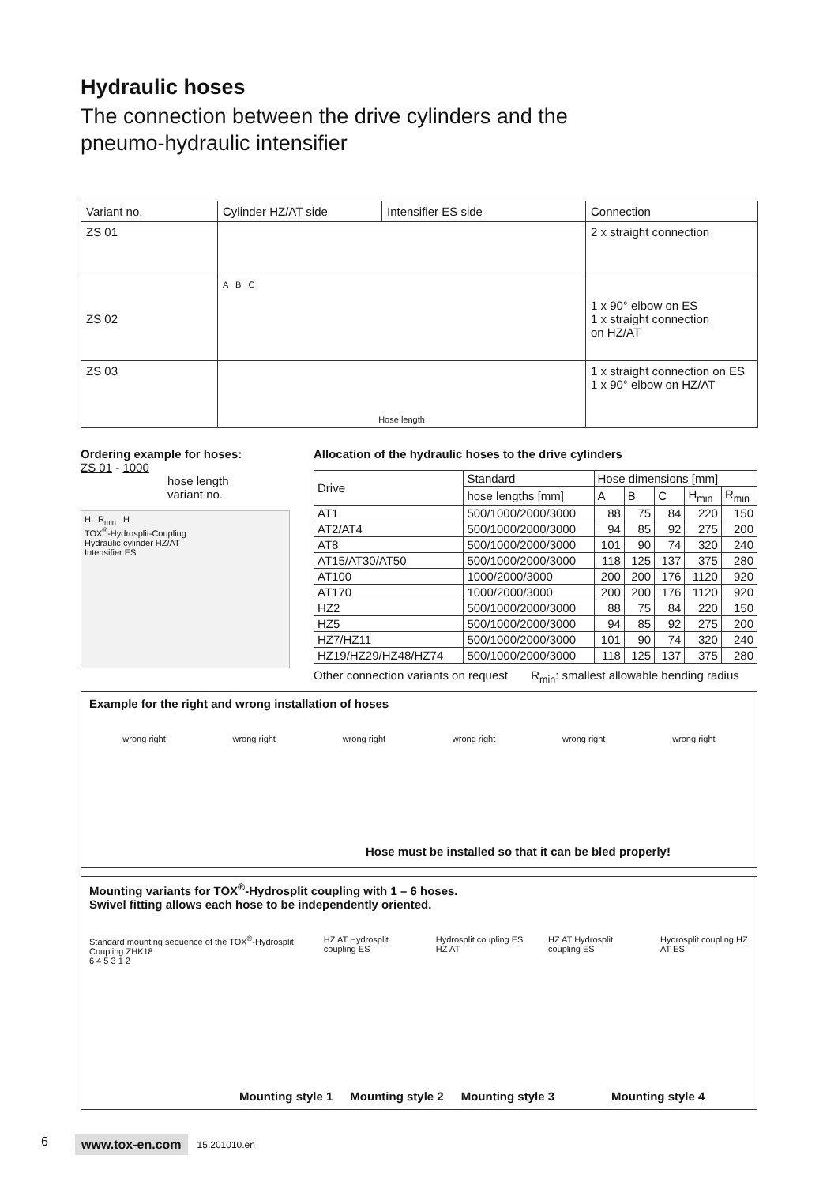Hydraulic hoses
The connection between the drive cylinders and the
pneumo-hydraulic intensifier
| Variant no. | Cylinder HZ/AT side | Intensifier ES side | Connection |
| ZS 01 | | | 2 x straight connection |
| ZS 02 | A B C | | 1 x 90° elbow on ES 1 x straight connection on HZ/AT |
| ZS 03 | Hose length | | 1 x straight connection on ES 1 x 90° elbow on HZ/AT |
Ordering example for hoses:
ZS 01 - 1000
hose length
variant no.
H R<sub>min</sub> H
TOX<sup>®</sup>-Hydrosplit-Coupling
Hydraulic cylinder HZ/AT
Intensifier ES
Allocation of the hydraulic hoses to the drive cylinders
| Drive | Standard | Hose dimensions [mm] | | | | |
| --- | --- | --- | --- | --- | --- | --- |
| | hose lengths [mm] | A | B | C | H<sub>min</sub> | R<sub>min</sub> |
| AT1 | 500/1000/2000/3000 | 88 | 75 | 84 | 220 | 150 |
| AT2/AT4 | 500/1000/2000/3000 | 94 | 85 | 92 | 275 | 200 |
| AT8 | 500/1000/2000/3000 | 101 | 90 | 74 | 320 | 240 |
| AT15/AT30/AT50 | 500/1000/2000/3000 | 118 | 125 | 137 | 375 | 280 |
| AT100 | 1000/2000/3000 | 200 | 200 | 176 | 1120 | 920 |
| AT170 | 1000/2000/3000 | 200 | 200 | 176 | 1120 | 920 |
| HZ2 | 500/1000/2000/3000 | 88 | 75 | 84 | 220 | 150 |
| HZ5 | 500/1000/2000/3000 | 94 | 85 | 92 | 275 | 200 |
| HZ7/HZ11 | 500/1000/2000/3000 | 101 | 90 | 74 | 320 | 240 |
| HZ19/HZ29/HZ48/HZ74 | 500/1000/2000/3000 | 118 | 125 | 137 | 375 | 280 |
Other connection variants on request R<sub>min</sub>: smallest allowable bending radius
Example for the right and wrong installation of hoses
wrong right wrong right wrong right wrong right wrong right wrong right
Hose must be installed so that it can be bled properly!
Mounting variants for TOX<sup>®</sup>-Hydrosplit coupling with 1 – 6 hoses.
Swivel fitting allows each hose to be independently oriented.
Standard mounting sequence of the TOX<sup>®</sup>-Hydrosplit Coupling ZHK18
6 4 5 3 1 2 HZ AT Hydrosplit coupling ES Hydrosplit coupling ES HZ AT HZ AT Hydrosplit coupling ES Hydrosplit coupling HZ AT ES
Mounting style 1 Mounting style 2 Mounting style 3 Mounting style 4
6 www.tox-en.com 15.201010.en